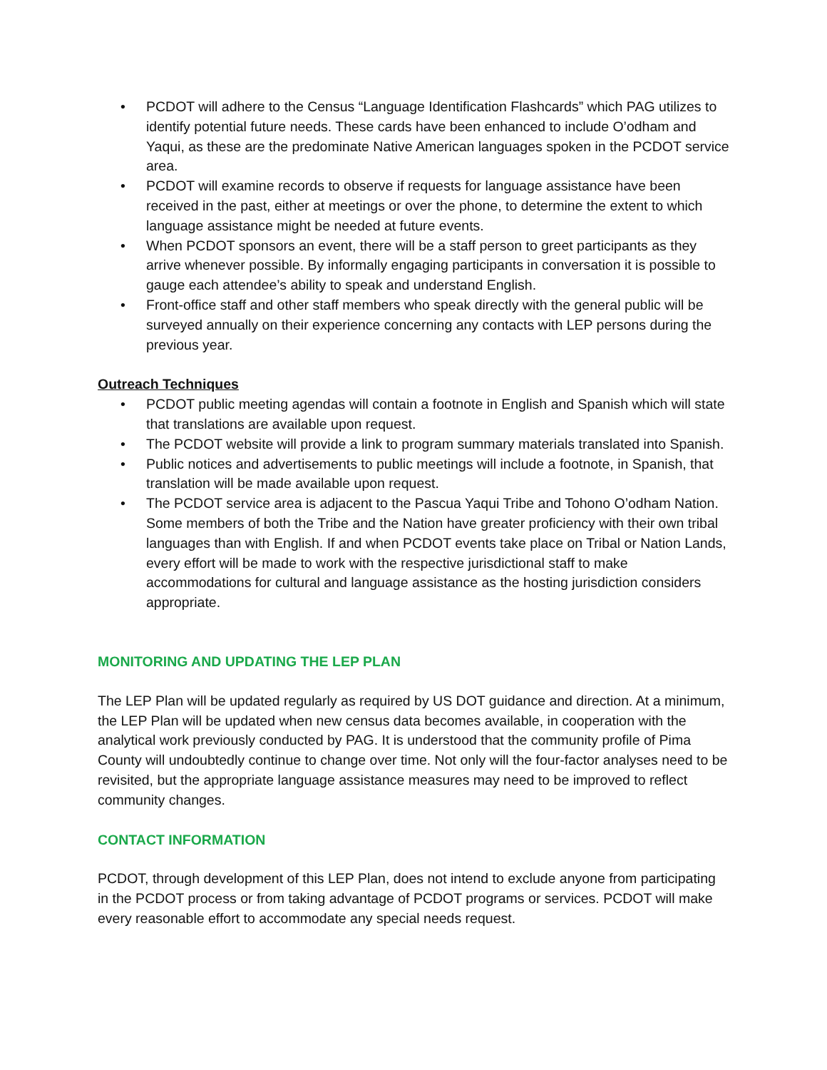• PCDOT will adhere to the Census “Language Identification Flashcards” which PAG utilizes to identify potential future needs. These cards have been enhanced to include O’odham and Yaqui, as these are the predominate Native American languages spoken in the PCDOT service area.
• PCDOT will examine records to observe if requests for language assistance have been received in the past, either at meetings or over the phone, to determine the extent to which language assistance might be needed at future events.
• When PCDOT sponsors an event, there will be a staff person to greet participants as they arrive whenever possible. By informally engaging participants in conversation it is possible to gauge each attendee’s ability to speak and understand English.
• Front-office staff and other staff members who speak directly with the general public will be surveyed annually on their experience concerning any contacts with LEP persons during the previous year.
Outreach Techniques
• PCDOT public meeting agendas will contain a footnote in English and Spanish which will state that translations are available upon request.
• The PCDOT website will provide a link to program summary materials translated into Spanish.
• Public notices and advertisements to public meetings will include a footnote, in Spanish, that translation will be made available upon request.
• The PCDOT service area is adjacent to the Pascua Yaqui Tribe and Tohono O’odham Nation. Some members of both the Tribe and the Nation have greater proficiency with their own tribal languages than with English. If and when PCDOT events take place on Tribal or Nation Lands, every effort will be made to work with the respective jurisdictional staff to make accommodations for cultural and language assistance as the hosting jurisdiction considers appropriate.
MONITORING AND UPDATING THE LEP PLAN
The LEP Plan will be updated regularly as required by US DOT guidance and direction. At a minimum, the LEP Plan will be updated when new census data becomes available, in cooperation with the analytical work previously conducted by PAG. It is understood that the community profile of Pima County will undoubtedly continue to change over time. Not only will the four-factor analyses need to be revisited, but the appropriate language assistance measures may need to be improved to reflect community changes.
CONTACT INFORMATION
PCDOT, through development of this LEP Plan, does not intend to exclude anyone from participating in the PCDOT process or from taking advantage of PCDOT programs or services. PCDOT will make every reasonable effort to accommodate any special needs request.